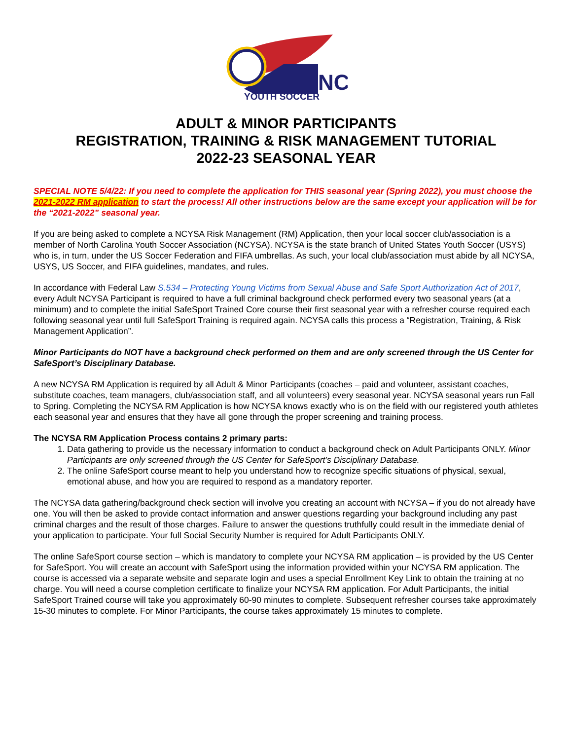NC
YOUTH SOCCER
ADULT & MINOR PARTICIPANTS
REGISTRATION, TRAINING & RISK MANAGEMENT TUTORIAL
2022-23 SEASONAL YEAR
SPECIAL NOTE 5/4/22: If you need to complete the application for THIS seasonal year (Spring 2022), you must choose the 2021-2022 RM application to start the process! All other instructions below are the same except your application will be for the “2021-2022” seasonal year.
If you are being asked to complete a NCYSA Risk Management (RM) Application, then your local soccer club/association is a member of North Carolina Youth Soccer Association (NCYSA). NCYSA is the state branch of United States Youth Soccer (USYS) who is, in turn, under the US Soccer Federation and FIFA umbrellas. As such, your local club/association must abide by all NCYSA, USYS, US Soccer, and FIFA guidelines, mandates, and rules.
In accordance with Federal Law S.534 – Protecting Young Victims from Sexual Abuse and Safe Sport Authorization Act of 2017, every Adult NCYSA Participant is required to have a full criminal background check performed every two seasonal years (at a minimum) and to complete the initial SafeSport Trained Core course their first seasonal year with a refresher course required each following seasonal year until full SafeSport Training is required again. NCYSA calls this process a “Registration, Training, & Risk Management Application”.
Minor Participants do NOT have a background check performed on them and are only screened through the US Center for SafeSport’s Disciplinary Database.
A new NCYSA RM Application is required by all Adult & Minor Participants (coaches – paid and volunteer, assistant coaches, substitute coaches, team managers, club/association staff, and all volunteers) every seasonal year. NCYSA seasonal years run Fall to Spring. Completing the NCYSA RM Application is how NCYSA knows exactly who is on the field with our registered youth athletes each seasonal year and ensures that they have all gone through the proper screening and training process.
The NCYSA RM Application Process contains 2 primary parts:
1. Data gathering to provide us the necessary information to conduct a background check on Adult Participants ONLY. Minor Participants are only screened through the US Center for SafeSport’s Disciplinary Database.
2. The online SafeSport course meant to help you understand how to recognize specific situations of physical, sexual, emotional abuse, and how you are required to respond as a mandatory reporter.
The NCYSA data gathering/background check section will involve you creating an account with NCYSA – if you do not already have one. You will then be asked to provide contact information and answer questions regarding your background including any past criminal charges and the result of those charges. Failure to answer the questions truthfully could result in the immediate denial of your application to participate. Your full Social Security Number is required for Adult Participants ONLY.
The online SafeSport course section – which is mandatory to complete your NCYSA RM application – is provided by the US Center for SafeSport. You will create an account with SafeSport using the information provided within your NCYSA RM application. The course is accessed via a separate website and separate login and uses a special Enrollment Key Link to obtain the training at no charge. You will need a course completion certificate to finalize your NCYSA RM application. For Adult Participants, the initial SafeSport Trained course will take you approximately 60-90 minutes to complete. Subsequent refresher courses take approximately 15-30 minutes to complete. For Minor Participants, the course takes approximately 15 minutes to complete.